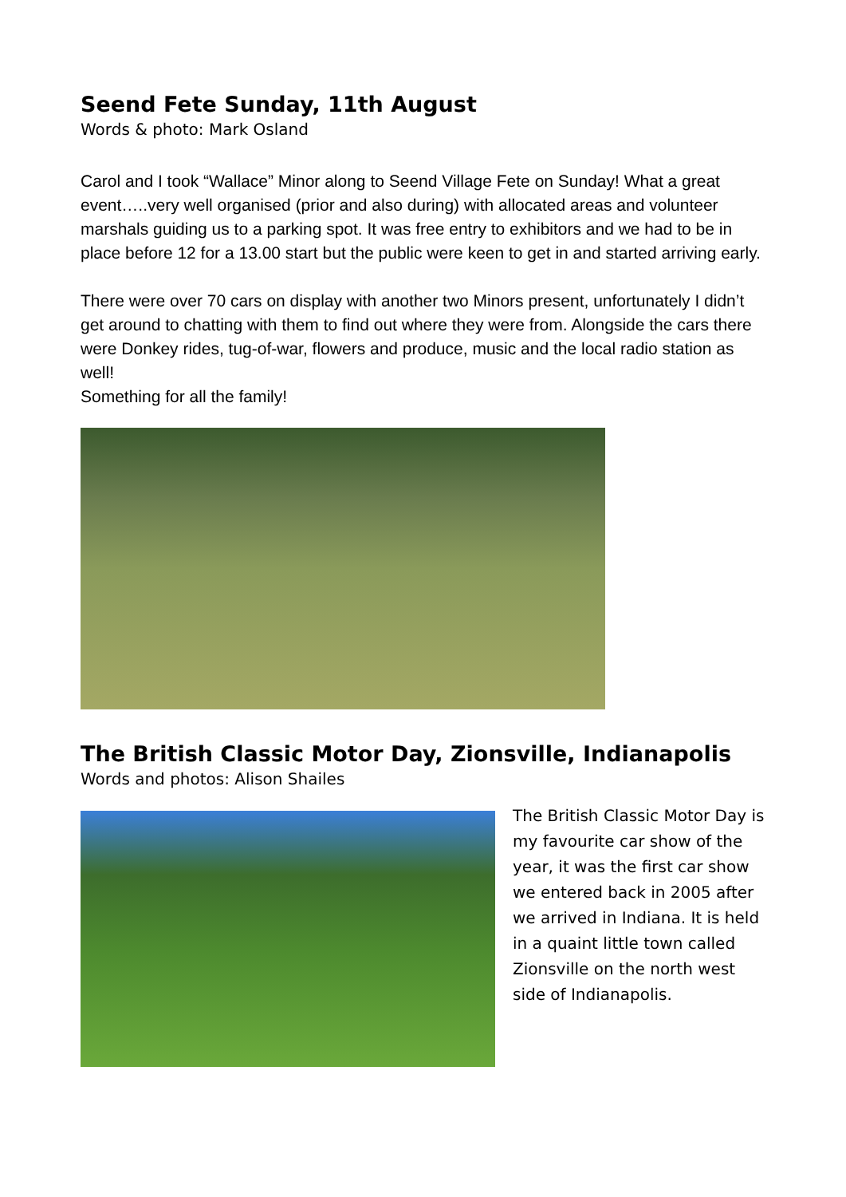Seend Fete Sunday, 11th August
Words & photo: Mark Osland
Carol and I took “Wallace” Minor along to Seend Village Fete on Sunday! What a great event…..very well organised (prior and also during) with allocated areas and volunteer marshals guiding us to a parking spot. It was free entry to exhibitors and we had to be in place before 12 for a 13.00 start but the public were keen to get in and started arriving early.
There were over 70 cars on display with another two Minors present, unfortunately I didn’t get around to chatting with them to find out where they were from. Alongside the cars there were Donkey rides, tug-of-war, flowers and produce, music and the local radio station as well!
Something for all the family!
The British Classic Motor Day, Zionsville, Indianapolis
Words and photos: Alison Shailes
The British Classic Motor Day is my favourite car show of the year, it was the first car show we entered back in 2005 after we arrived in Indiana. It is held in a quaint little town called Zionsville on the north west side of Indianapolis.